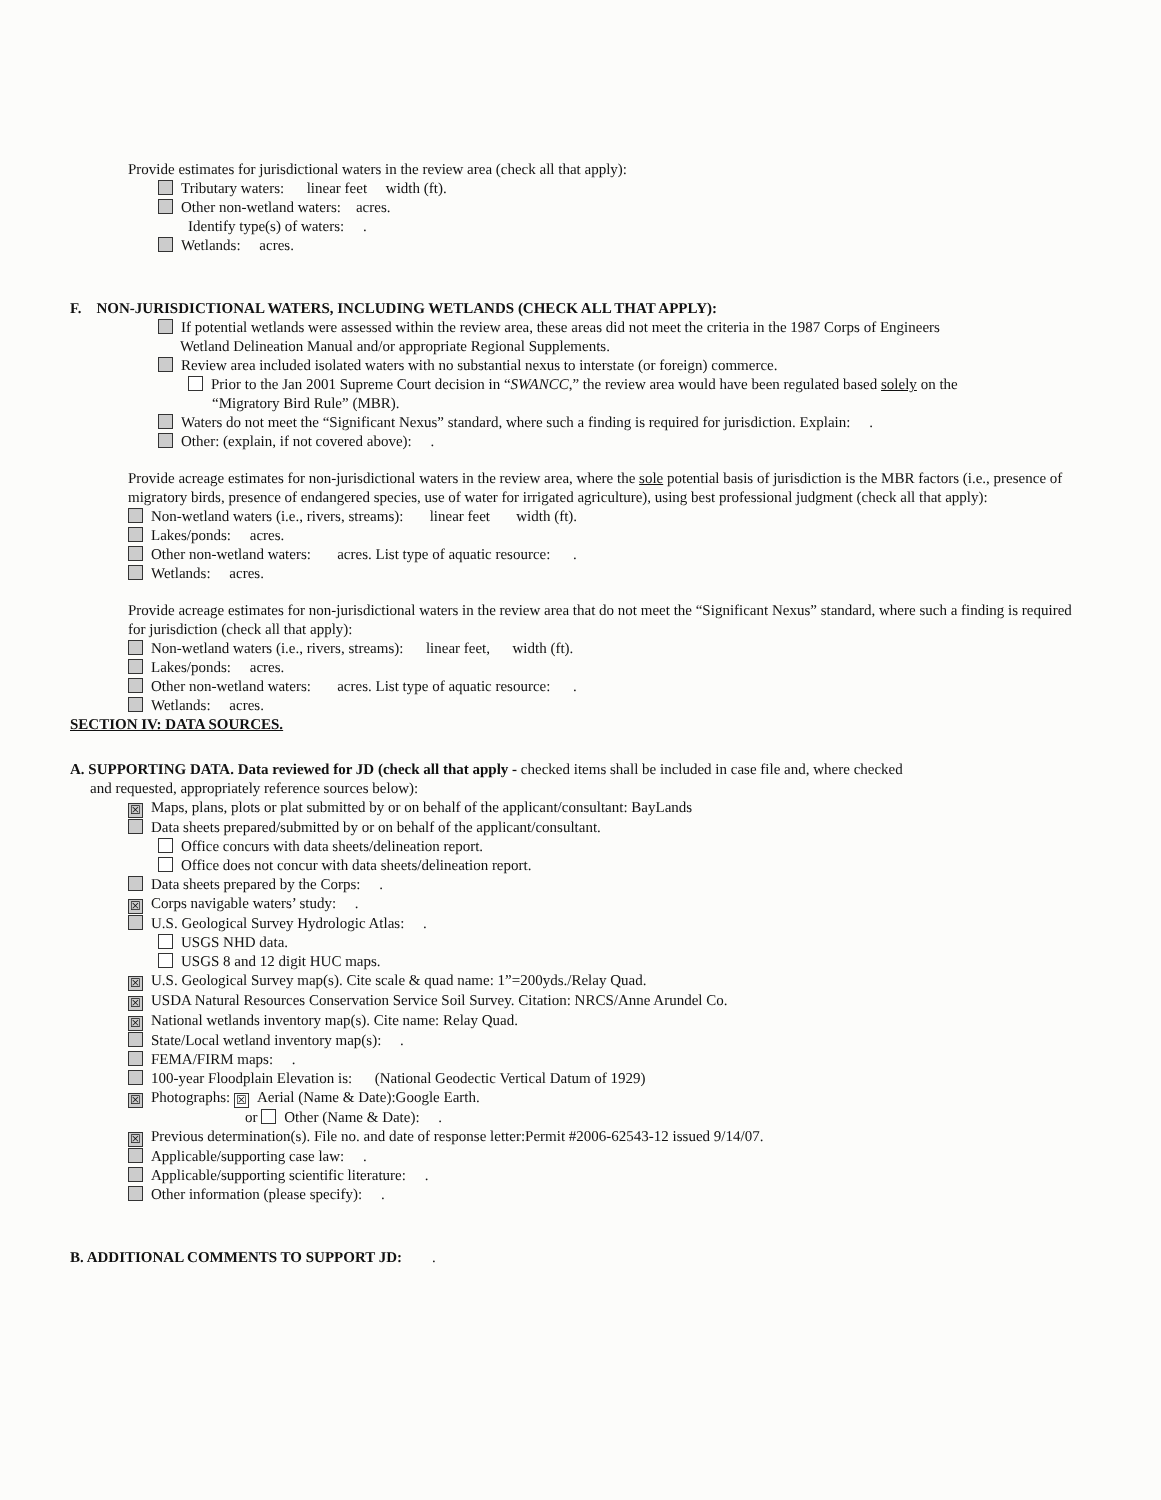Provide estimates for jurisdictional waters in the review area (check all that apply):
Tributary waters: linear feet width (ft).
Other non-wetland waters: acres.
Identify type(s) of waters: .
Wetlands: acres.
F. NON-JURISDICTIONAL WATERS, INCLUDING WETLANDS (CHECK ALL THAT APPLY):
If potential wetlands were assessed within the review area, these areas did not meet the criteria in the 1987 Corps of Engineers
Wetland Delineation Manual and/or appropriate Regional Supplements.
Review area included isolated waters with no substantial nexus to interstate (or foreign) commerce.
Prior to the Jan 2001 Supreme Court decision in “SWANCC,” the review area would have been regulated based solely on the
“Migratory Bird Rule” (MBR).
Waters do not meet the “Significant Nexus” standard, where such a finding is required for jurisdiction. Explain: .
Other: (explain, if not covered above): .
Provide acreage estimates for non-jurisdictional waters in the review area, where the sole potential basis of jurisdiction is the MBR factors (i.e., presence of migratory birds, presence of endangered species, use of water for irrigated agriculture), using best professional judgment (check all that apply):
Non-wetland waters (i.e., rivers, streams): linear feet width (ft).
Lakes/ponds: acres.
Other non-wetland waters: acres. List type of aquatic resource: .
Wetlands: acres.
Provide acreage estimates for non-jurisdictional waters in the review area that do not meet the “Significant Nexus” standard, where such a finding is required for jurisdiction (check all that apply):
Non-wetland waters (i.e., rivers, streams): linear feet, width (ft).
Lakes/ponds: acres.
Other non-wetland waters: acres. List type of aquatic resource: .
Wetlands: acres.
SECTION IV: DATA SOURCES.
A. SUPPORTING DATA. Data reviewed for JD (check all that apply - checked items shall be included in case file and, where checked
and requested, appropriately reference sources below):
☒ Maps, plans, plots or plat submitted by or on behalf of the applicant/consultant: BayLands
Data sheets prepared/submitted by or on behalf of the applicant/consultant.
Office concurs with data sheets/delineation report.
Office does not concur with data sheets/delineation report.
Data sheets prepared by the Corps: .
☒ Corps navigable waters’ study: .
U.S. Geological Survey Hydrologic Atlas: .
USGS NHD data.
USGS 8 and 12 digit HUC maps.
☒ U.S. Geological Survey map(s). Cite scale & quad name: 1”=200yds./Relay Quad.
☒ USDA Natural Resources Conservation Service Soil Survey. Citation: NRCS/Anne Arundel Co.
☒ National wetlands inventory map(s). Cite name: Relay Quad.
State/Local wetland inventory map(s): .
FEMA/FIRM maps: .
100-year Floodplain Elevation is: (National Geodectic Vertical Datum of 1929)
☒ Photographs: ☒ Aerial (Name & Date):Google Earth.
or Other (Name & Date): .
☒ Previous determination(s). File no. and date of response letter:Permit #2006-62543-12 issued 9/14/07.
Applicable/supporting case law: .
Applicable/supporting scientific literature: .
Other information (please specify): .
B. ADDITIONAL COMMENTS TO SUPPORT JD: .